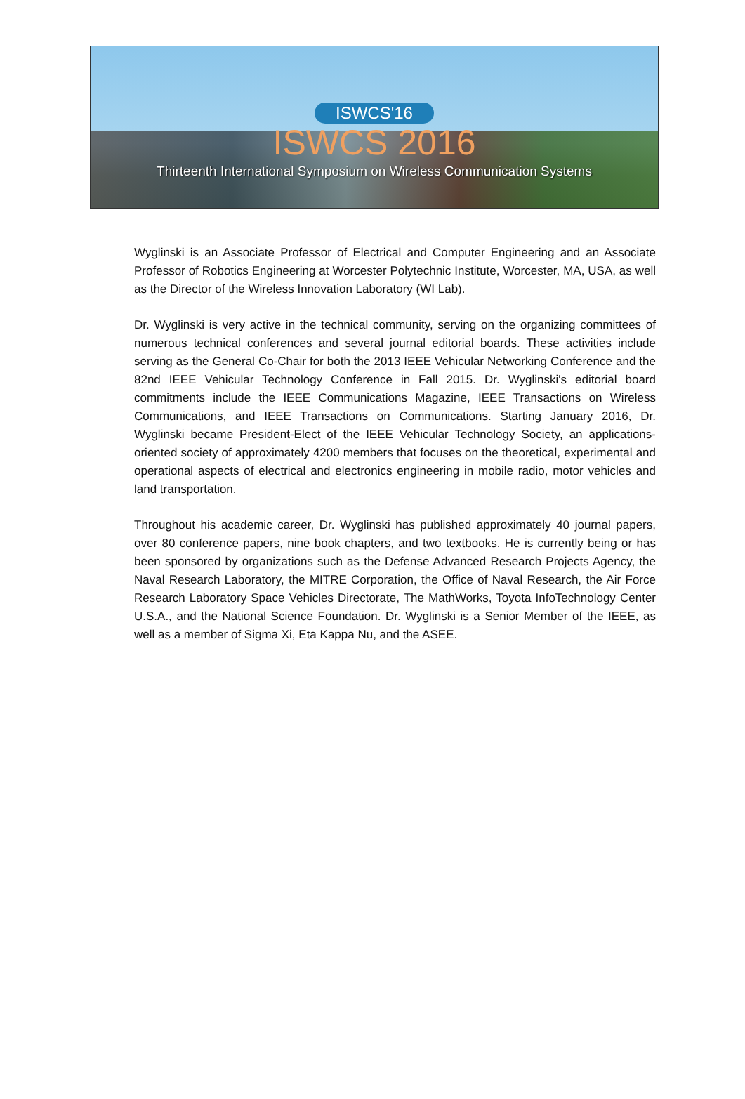ISWCS'16
ISWCS 2016
Thirteenth International Symposium on Wireless Communication Systems
Wyglinski is an Associate Professor of Electrical and Computer Engineering and an Associate Professor of Robotics Engineering at Worcester Polytechnic Institute, Worcester, MA, USA, as well as the Director of the Wireless Innovation Laboratory (WI Lab).
Dr. Wyglinski is very active in the technical community, serving on the organizing committees of numerous technical conferences and several journal editorial boards. These activities include serving as the General Co-Chair for both the 2013 IEEE Vehicular Networking Conference and the 82nd IEEE Vehicular Technology Conference in Fall 2015. Dr. Wyglinski's editorial board commitments include the IEEE Communications Magazine, IEEE Transactions on Wireless Communications, and IEEE Transactions on Communications. Starting January 2016, Dr. Wyglinski became President-Elect of the IEEE Vehicular Technology Society, an applications-oriented society of approximately 4200 members that focuses on the theoretical, experimental and operational aspects of electrical and electronics engineering in mobile radio, motor vehicles and land transportation.
Throughout his academic career, Dr. Wyglinski has published approximately 40 journal papers, over 80 conference papers, nine book chapters, and two textbooks. He is currently being or has been sponsored by organizations such as the Defense Advanced Research Projects Agency, the Naval Research Laboratory, the MITRE Corporation, the Office of Naval Research, the Air Force Research Laboratory Space Vehicles Directorate, The MathWorks, Toyota InfoTechnology Center U.S.A., and the National Science Foundation. Dr. Wyglinski is a Senior Member of the IEEE, as well as a member of Sigma Xi, Eta Kappa Nu, and the ASEE.